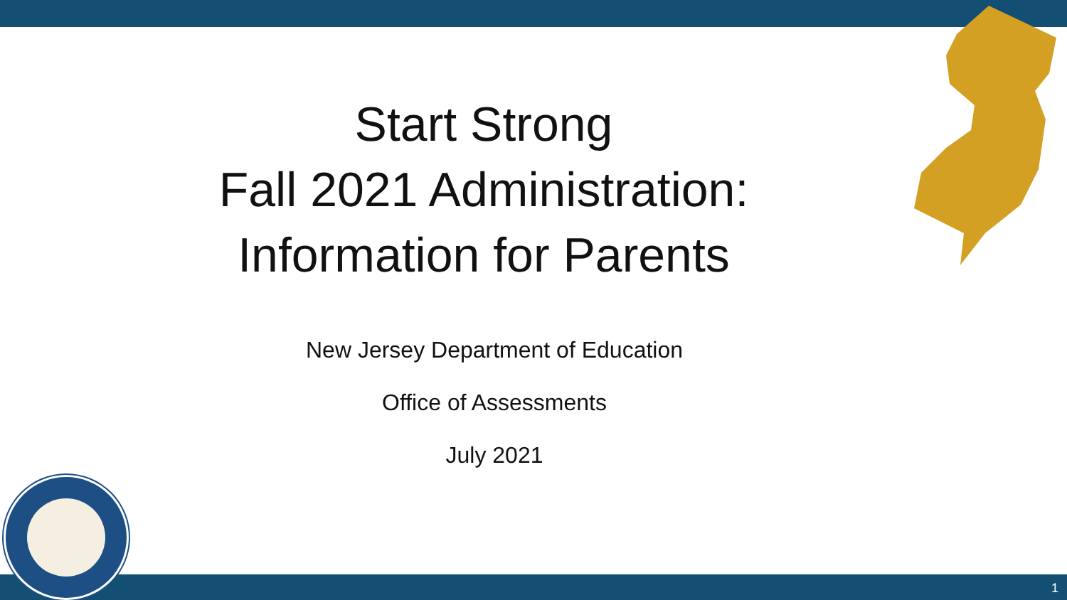Start Strong
Fall 2021 Administration:
Information for Parents
New Jersey Department of Education
Office of Assessments
July 2021
1